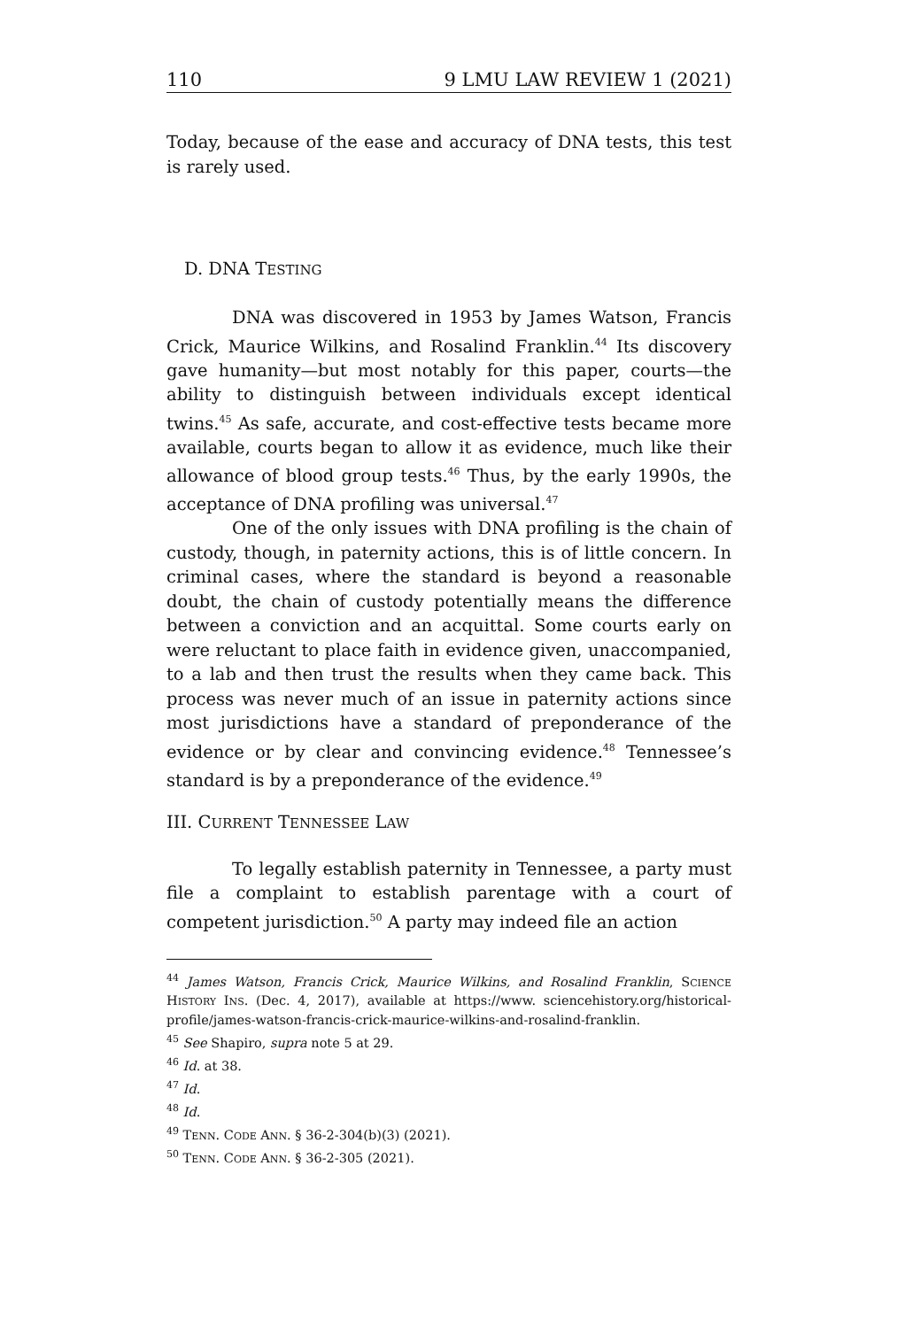110 9 LMU LAW REVIEW 1 (2021)
Today, because of the ease and accuracy of DNA tests, this test is rarely used.
D. DNA TESTING
DNA was discovered in 1953 by James Watson, Francis Crick, Maurice Wilkins, and Rosalind Franklin.<sup>44</sup> Its discovery gave humanity—but most notably for this paper, courts—the ability to distinguish between individuals except identical twins.<sup>45</sup> As safe, accurate, and cost-effective tests became more available, courts began to allow it as evidence, much like their allowance of blood group tests.<sup>46</sup> Thus, by the early 1990s, the acceptance of DNA profiling was universal.<sup>47</sup>
One of the only issues with DNA profiling is the chain of custody, though, in paternity actions, this is of little concern. In criminal cases, where the standard is beyond a reasonable doubt, the chain of custody potentially means the difference between a conviction and an acquittal. Some courts early on were reluctant to place faith in evidence given, unaccompanied, to a lab and then trust the results when they came back. This process was never much of an issue in paternity actions since most jurisdictions have a standard of preponderance of the evidence or by clear and convincing evidence.<sup>48</sup> Tennessee’s standard is by a preponderance of the evidence.<sup>49</sup>
III. CURRENT TENNESSEE LAW
To legally establish paternity in Tennessee, a party must file a complaint to establish parentage with a court of competent jurisdiction.<sup>50</sup> A party may indeed file an action
<sup>44</sup> James Watson, Francis Crick, Maurice Wilkins, and Rosalind Franklin, SCIENCE HISTORY INS. (Dec. 4, 2017), available at https://www. sciencehistory.org/historical-profile/james-watson-francis-crick-maurice-wilkins-and-rosalind-franklin.
<sup>45</sup> See Shapiro, supra note 5 at 29.
<sup>46</sup> Id. at 38.
<sup>47</sup> Id.
<sup>48</sup> Id.
<sup>49</sup> TENN. CODE ANN. § 36-2-304(b)(3) (2021).
<sup>50</sup> TENN. CODE ANN. § 36-2-305 (2021).